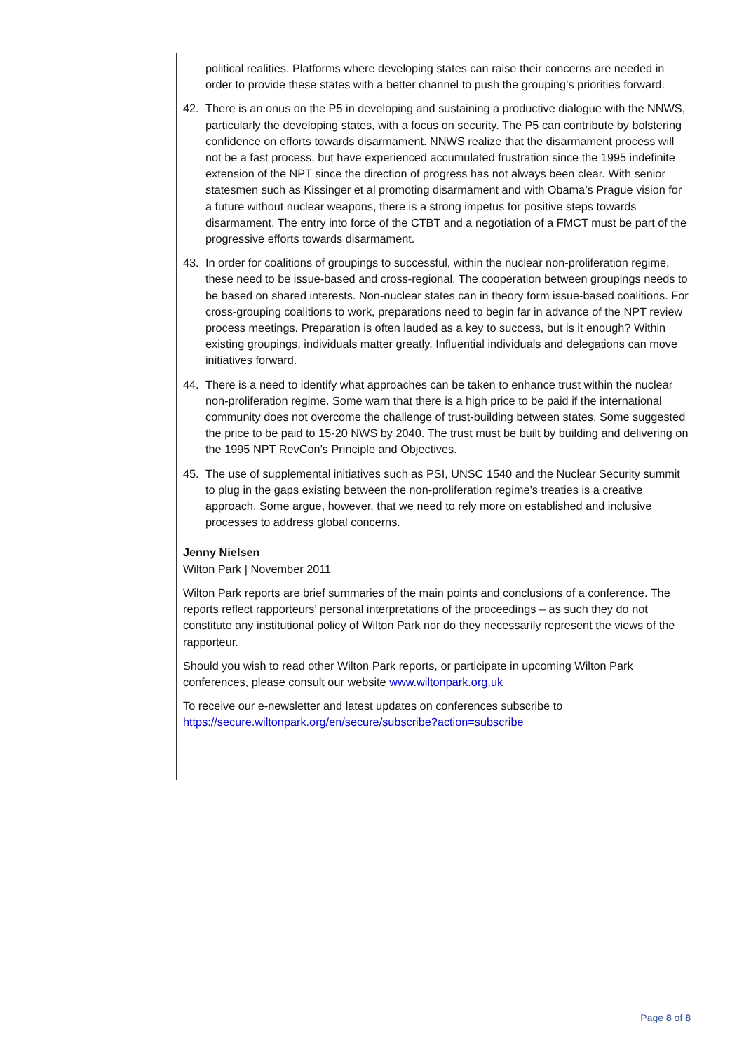political realities. Platforms where developing states can raise their concerns are needed in order to provide these states with a better channel to push the grouping’s priorities forward.
42. There is an onus on the P5 in developing and sustaining a productive dialogue with the NNWS, particularly the developing states, with a focus on security. The P5 can contribute by bolstering confidence on efforts towards disarmament. NNWS realize that the disarmament process will not be a fast process, but have experienced accumulated frustration since the 1995 indefinite extension of the NPT since the direction of progress has not always been clear. With senior statesmen such as Kissinger et al promoting disarmament and with Obama’s Prague vision for a future without nuclear weapons, there is a strong impetus for positive steps towards disarmament. The entry into force of the CTBT and a negotiation of a FMCT must be part of the progressive efforts towards disarmament.
43. In order for coalitions of groupings to successful, within the nuclear non-proliferation regime, these need to be issue-based and cross-regional. The cooperation between groupings needs to be based on shared interests. Non-nuclear states can in theory form issue-based coalitions. For cross-grouping coalitions to work, preparations need to begin far in advance of the NPT review process meetings. Preparation is often lauded as a key to success, but is it enough? Within existing groupings, individuals matter greatly. Influential individuals and delegations can move initiatives forward.
44. There is a need to identify what approaches can be taken to enhance trust within the nuclear non-proliferation regime. Some warn that there is a high price to be paid if the international community does not overcome the challenge of trust-building between states. Some suggested the price to be paid to 15-20 NWS by 2040. The trust must be built by building and delivering on the 1995 NPT RevCon’s Principle and Objectives.
45. The use of supplemental initiatives such as PSI, UNSC 1540 and the Nuclear Security summit to plug in the gaps existing between the non-proliferation regime’s treaties is a creative approach. Some argue, however, that we need to rely more on established and inclusive processes to address global concerns.
Jenny Nielsen
Wilton Park | November 2011
Wilton Park reports are brief summaries of the main points and conclusions of a conference. The reports reflect rapporteurs’ personal interpretations of the proceedings – as such they do not constitute any institutional policy of Wilton Park nor do they necessarily represent the views of the rapporteur.
Should you wish to read other Wilton Park reports, or participate in upcoming Wilton Park conferences, please consult our website www.wiltonpark.org.uk
To receive our e-newsletter and latest updates on conferences subscribe to https://secure.wiltonpark.org/en/secure/subscribe?action=subscribe
Page 8 of 8